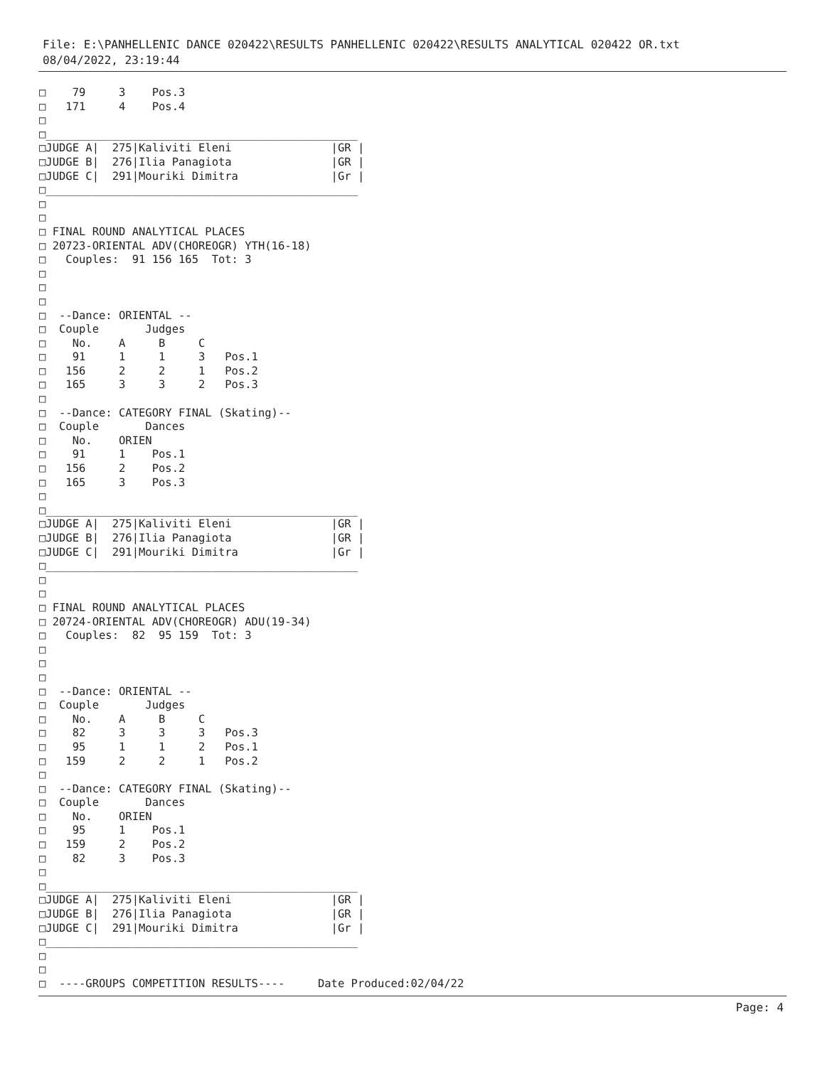File: E:\PANHELLENIC DANCE 020422\RESULTS PANHELLENIC 020422\RESULTS ANALYTICAL 020422 OR.txt
08/04/2022, 23:19:44
□    79     3    Pos.3
□   171     4    Pos.4
□
□_______________________________________________
□JUDGE A|  275|Kaliviti Eleni               |GR |
□JUDGE B|  276|Ilia Panagiota               |GR |
□JUDGE C|  291|Mouriki Dimitra              |Gr |
□_______________________________________________
□
□
□ FINAL ROUND ANALYTICAL PLACES
□ 20723-ORIENTAL ADV(CHOREOGR) YTH(16-18)
□   Couples:  91 156 165  Tot: 3
□
□
□
□  --Dance: ORIENTAL --
□  Couple       Judges
□    No.    A     B     C
□    91     1     1     3   Pos.1
□   156     2     2     1   Pos.2
□   165     3     3     2   Pos.3
□
□  --Dance: CATEGORY FINAL (Skating)--
□  Couple       Dances
□    No.    ORIEN
□    91     1    Pos.1
□   156     2    Pos.2
□   165     3    Pos.3
□
□_______________________________________________
□JUDGE A|  275|Kaliviti Eleni               |GR |
□JUDGE B|  276|Ilia Panagiota               |GR |
□JUDGE C|  291|Mouriki Dimitra              |Gr |
□_______________________________________________
□
□
□ FINAL ROUND ANALYTICAL PLACES
□ 20724-ORIENTAL ADV(CHOREOGR) ADU(19-34)
□   Couples:  82  95 159  Tot: 3
□
□
□
□  --Dance: ORIENTAL --
□  Couple       Judges
□    No.    A     B     C
□    82     3     3     3   Pos.3
□    95     1     1     2   Pos.1
□   159     2     2     1   Pos.2
□
□  --Dance: CATEGORY FINAL (Skating)--
□  Couple       Dances
□    No.    ORIEN
□    95     1    Pos.1
□   159     2    Pos.2
□    82     3    Pos.3
□
□_______________________________________________
□JUDGE A|  275|Kaliviti Eleni               |GR |
□JUDGE B|  276|Ilia Panagiota               |GR |
□JUDGE C|  291|Mouriki Dimitra              |Gr |
□_______________________________________________
□
□
□  ----GROUPS COMPETITION RESULTS----     Date Produced:02/04/22
Page: 4